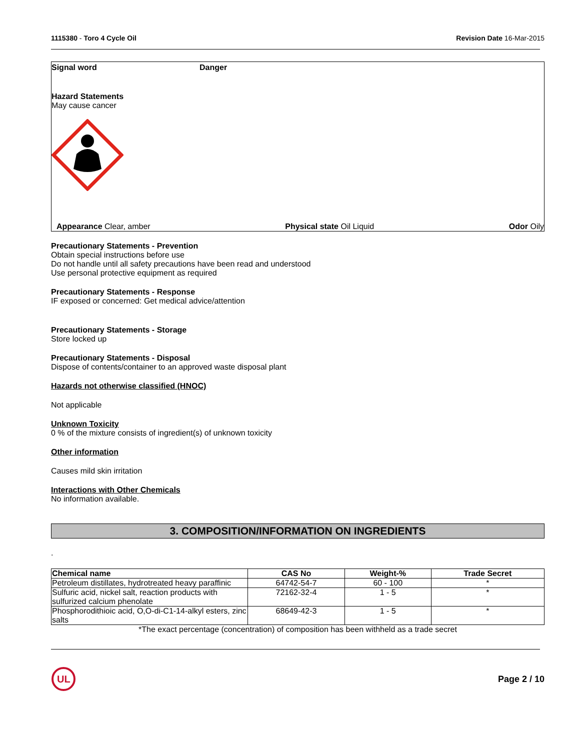1115380 - Toro 4 Cycle Oil Revision Date 16-Mar-2015
Signal word Danger
Hazard Statements
May cause cancer
Appearance Clear, amber Physical state Oil Liquid Odor Oily
Precautionary Statements - Prevention
Obtain special instructions before use
Do not handle until all safety precautions have been read and understood
Use personal protective equipment as required
Precautionary Statements - Response
IF exposed or concerned: Get medical advice/attention
Precautionary Statements - Storage
Store locked up
Precautionary Statements - Disposal
Dispose of contents/container to an approved waste disposal plant
Hazards not otherwise classified (HNOC)
Not applicable
Unknown Toxicity
0 % of the mixture consists of ingredient(s) of unknown toxicity
Other information
Causes mild skin irritation
Interactions with Other Chemicals
No information available.
3. COMPOSITION/INFORMATION ON INGREDIENTS
.
| Chemical name | CAS No | Weight-% | Trade Secret |
| --- | --- | --- | --- |
| Petroleum distillates, hydrotreated heavy paraffinic | 64742-54-7 | 60 - 100 | * |
| Sulfuric acid, nickel salt, reaction products with sulfurized calcium phenolate | 72162-32-4 | 1 - 5 | * |
| Phosphorodithioic acid, O,O-di-C1-14-alkyl esters, zinc salts | 68649-42-3 | 1 - 5 | * |
*The exact percentage (concentration) of composition has been withheld as a trade secret
UL
Page 2 / 10